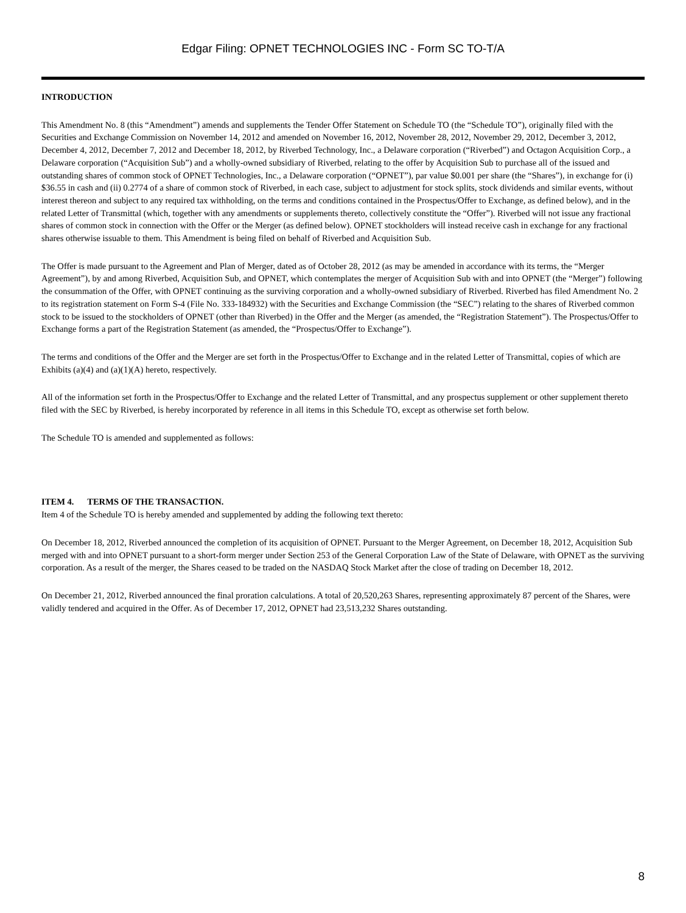Edgar Filing: OPNET TECHNOLOGIES INC - Form SC TO-T/A
INTRODUCTION
This Amendment No. 8 (this “Amendment”) amends and supplements the Tender Offer Statement on Schedule TO (the “Schedule TO”), originally filed with the Securities and Exchange Commission on November 14, 2012 and amended on November 16, 2012, November 28, 2012, November 29, 2012, December 3, 2012, December 4, 2012, December 7, 2012 and December 18, 2012, by Riverbed Technology, Inc., a Delaware corporation (“Riverbed”) and Octagon Acquisition Corp., a Delaware corporation (“Acquisition Sub”) and a wholly-owned subsidiary of Riverbed, relating to the offer by Acquisition Sub to purchase all of the issued and outstanding shares of common stock of OPNET Technologies, Inc., a Delaware corporation (“OPNET”), par value $0.001 per share (the “Shares”), in exchange for (i) $36.55 in cash and (ii) 0.2774 of a share of common stock of Riverbed, in each case, subject to adjustment for stock splits, stock dividends and similar events, without interest thereon and subject to any required tax withholding, on the terms and conditions contained in the Prospectus/Offer to Exchange, as defined below), and in the related Letter of Transmittal (which, together with any amendments or supplements thereto, collectively constitute the “Offer”). Riverbed will not issue any fractional shares of common stock in connection with the Offer or the Merger (as defined below). OPNET stockholders will instead receive cash in exchange for any fractional shares otherwise issuable to them. This Amendment is being filed on behalf of Riverbed and Acquisition Sub.
The Offer is made pursuant to the Agreement and Plan of Merger, dated as of October 28, 2012 (as may be amended in accordance with its terms, the “Merger Agreement”), by and among Riverbed, Acquisition Sub, and OPNET, which contemplates the merger of Acquisition Sub with and into OPNET (the “Merger”) following the consummation of the Offer, with OPNET continuing as the surviving corporation and a wholly-owned subsidiary of Riverbed. Riverbed has filed Amendment No. 2 to its registration statement on Form S-4 (File No. 333-184932) with the Securities and Exchange Commission (the “SEC”) relating to the shares of Riverbed common stock to be issued to the stockholders of OPNET (other than Riverbed) in the Offer and the Merger (as amended, the “Registration Statement”). The Prospectus/Offer to Exchange forms a part of the Registration Statement (as amended, the “Prospectus/Offer to Exchange”).
The terms and conditions of the Offer and the Merger are set forth in the Prospectus/Offer to Exchange and in the related Letter of Transmittal, copies of which are Exhibits (a)(4) and (a)(1)(A) hereto, respectively.
All of the information set forth in the Prospectus/Offer to Exchange and the related Letter of Transmittal, and any prospectus supplement or other supplement thereto filed with the SEC by Riverbed, is hereby incorporated by reference in all items in this Schedule TO, except as otherwise set forth below.
The Schedule TO is amended and supplemented as follows:
ITEM 4. TERMS OF THE TRANSACTION.
Item 4 of the Schedule TO is hereby amended and supplemented by adding the following text thereto:
On December 18, 2012, Riverbed announced the completion of its acquisition of OPNET. Pursuant to the Merger Agreement, on December 18, 2012, Acquisition Sub merged with and into OPNET pursuant to a short-form merger under Section 253 of the General Corporation Law of the State of Delaware, with OPNET as the surviving corporation. As a result of the merger, the Shares ceased to be traded on the NASDAQ Stock Market after the close of trading on December 18, 2012.
On December 21, 2012, Riverbed announced the final proration calculations. A total of 20,520,263 Shares, representing approximately 87 percent of the Shares, were validly tendered and acquired in the Offer. As of December 17, 2012, OPNET had 23,513,232 Shares outstanding.
8